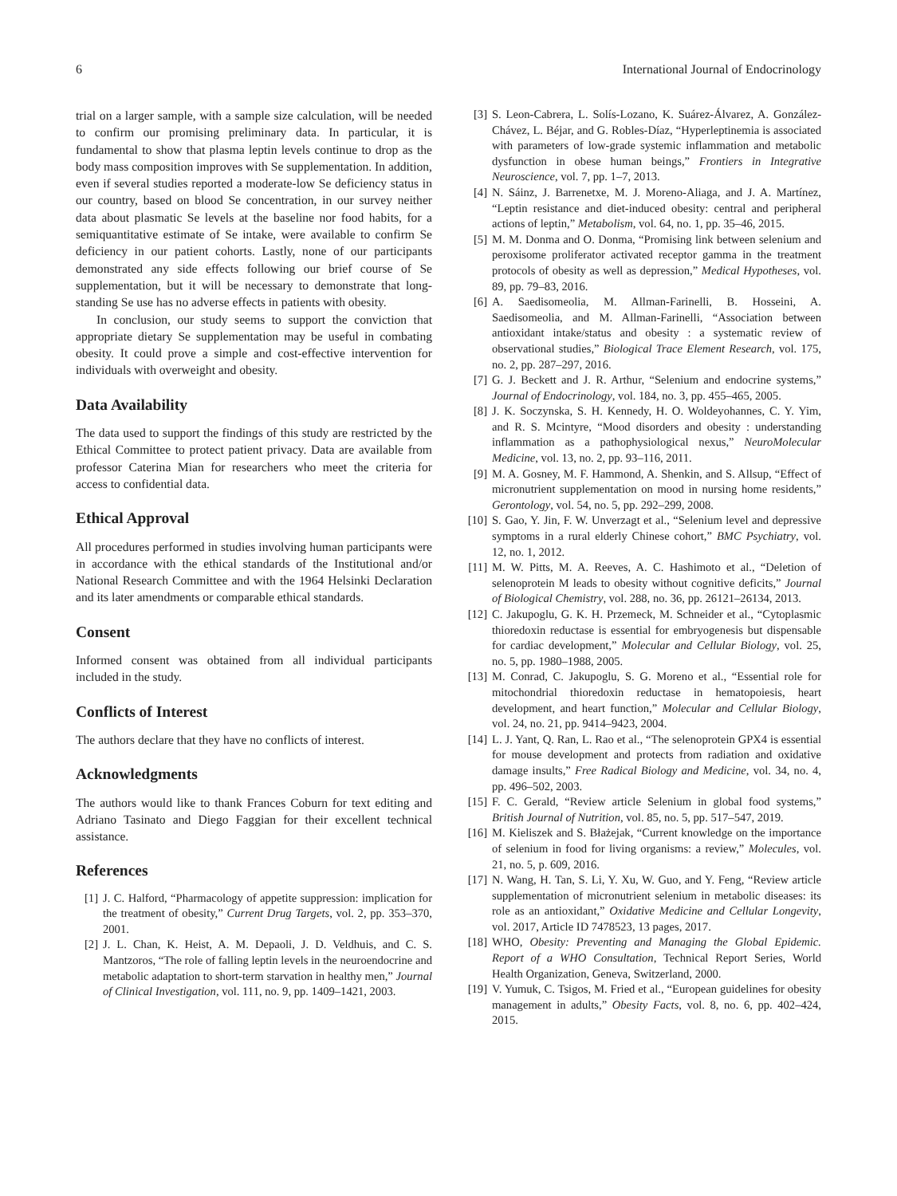6 International Journal of Endocrinology
trial on a larger sample, with a sample size calculation, will be needed to confirm our promising preliminary data. In particular, it is fundamental to show that plasma leptin levels continue to drop as the body mass composition improves with Se supplementation. In addition, even if several studies reported a moderate-low Se deficiency status in our country, based on blood Se concentration, in our survey neither data about plasmatic Se levels at the baseline nor food habits, for a semiquantitative estimate of Se intake, were available to confirm Se deficiency in our patient cohorts. Lastly, none of our participants demonstrated any side effects following our brief course of Se supplementation, but it will be necessary to demonstrate that long-standing Se use has no adverse effects in patients with obesity.
In conclusion, our study seems to support the conviction that appropriate dietary Se supplementation may be useful in combating obesity. It could prove a simple and cost-effective intervention for individuals with overweight and obesity.
Data Availability
The data used to support the findings of this study are restricted by the Ethical Committee to protect patient privacy. Data are available from professor Caterina Mian for researchers who meet the criteria for access to confidential data.
Ethical Approval
All procedures performed in studies involving human participants were in accordance with the ethical standards of the Institutional and/or National Research Committee and with the 1964 Helsinki Declaration and its later amendments or comparable ethical standards.
Consent
Informed consent was obtained from all individual participants included in the study.
Conflicts of Interest
The authors declare that they have no conflicts of interest.
Acknowledgments
The authors would like to thank Frances Coburn for text editing and Adriano Tasinato and Diego Faggian for their excellent technical assistance.
References
[1] J. C. Halford, “Pharmacology of appetite suppression: implication for the treatment of obesity,” Current Drug Targets, vol. 2, pp. 353–370, 2001.
[2] J. L. Chan, K. Heist, A. M. Depaoli, J. D. Veldhuis, and C. S. Mantzoros, “The role of falling leptin levels in the neuroendocrine and metabolic adaptation to short-term starvation in healthy men,” Journal of Clinical Investigation, vol. 111, no. 9, pp. 1409–1421, 2003.
[3] S. Leon-Cabrera, L. Solís-Lozano, K. Suárez-Álvarez, A. González-Chávez, L. Béjar, and G. Robles-Díaz, “Hyperleptinemia is associated with parameters of low-grade systemic inflammation and metabolic dysfunction in obese human beings,” Frontiers in Integrative Neuroscience, vol. 7, pp. 1–7, 2013.
[4] N. Sáinz, J. Barrenetxe, M. J. Moreno-Aliaga, and J. A. Martínez, “Leptin resistance and diet-induced obesity: central and peripheral actions of leptin,” Metabolism, vol. 64, no. 1, pp. 35–46, 2015.
[5] M. M. Donma and O. Donma, “Promising link between selenium and peroxisome proliferator activated receptor gamma in the treatment protocols of obesity as well as depression,” Medical Hypotheses, vol. 89, pp. 79–83, 2016.
[6] A. Saedisomeolia, M. Allman-Farinelli, B. Hosseini, A. Saedisomeolia, and M. Allman-Farinelli, “Association between antioxidant intake/status and obesity : a systematic review of observational studies,” Biological Trace Element Research, vol. 175, no. 2, pp. 287–297, 2016.
[7] G. J. Beckett and J. R. Arthur, “Selenium and endocrine systems,” Journal of Endocrinology, vol. 184, no. 3, pp. 455–465, 2005.
[8] J. K. Soczynska, S. H. Kennedy, H. O. Woldeyohannes, C. Y. Yim, and R. S. Mcintyre, “Mood disorders and obesity : understanding inflammation as a pathophysiological nexus,” NeuroMolecular Medicine, vol. 13, no. 2, pp. 93–116, 2011.
[9] M. A. Gosney, M. F. Hammond, A. Shenkin, and S. Allsup, “Effect of micronutrient supplementation on mood in nursing home residents,” Gerontology, vol. 54, no. 5, pp. 292–299, 2008.
[10] S. Gao, Y. Jin, F. W. Unverzagt et al., “Selenium level and depressive symptoms in a rural elderly Chinese cohort,” BMC Psychiatry, vol. 12, no. 1, 2012.
[11] M. W. Pitts, M. A. Reeves, A. C. Hashimoto et al., “Deletion of selenoprotein M leads to obesity without cognitive deficits,” Journal of Biological Chemistry, vol. 288, no. 36, pp. 26121–26134, 2013.
[12] C. Jakupoglu, G. K. H. Przemeck, M. Schneider et al., “Cytoplasmic thioredoxin reductase is essential for embryogenesis but dispensable for cardiac development,” Molecular and Cellular Biology, vol. 25, no. 5, pp. 1980–1988, 2005.
[13] M. Conrad, C. Jakupoglu, S. G. Moreno et al., “Essential role for mitochondrial thioredoxin reductase in hematopoiesis, heart development, and heart function,” Molecular and Cellular Biology, vol. 24, no. 21, pp. 9414–9423, 2004.
[14] L. J. Yant, Q. Ran, L. Rao et al., “The selenoprotein GPX4 is essential for mouse development and protects from radiation and oxidative damage insults,” Free Radical Biology and Medicine, vol. 34, no. 4, pp. 496–502, 2003.
[15] F. C. Gerald, “Review article Selenium in global food systems,” British Journal of Nutrition, vol. 85, no. 5, pp. 517–547, 2019.
[16] M. Kieliszek and S. Błażejak, “Current knowledge on the importance of selenium in food for living organisms: a review,” Molecules, vol. 21, no. 5, p. 609, 2016.
[17] N. Wang, H. Tan, S. Li, Y. Xu, W. Guo, and Y. Feng, “Review article supplementation of micronutrient selenium in metabolic diseases: its role as an antioxidant,” Oxidative Medicine and Cellular Longevity, vol. 2017, Article ID 7478523, 13 pages, 2017.
[18] WHO, Obesity: Preventing and Managing the Global Epidemic. Report of a WHO Consultation, Technical Report Series, World Health Organization, Geneva, Switzerland, 2000.
[19] V. Yumuk, C. Tsigos, M. Fried et al., “European guidelines for obesity management in adults,” Obesity Facts, vol. 8, no. 6, pp. 402–424, 2015.